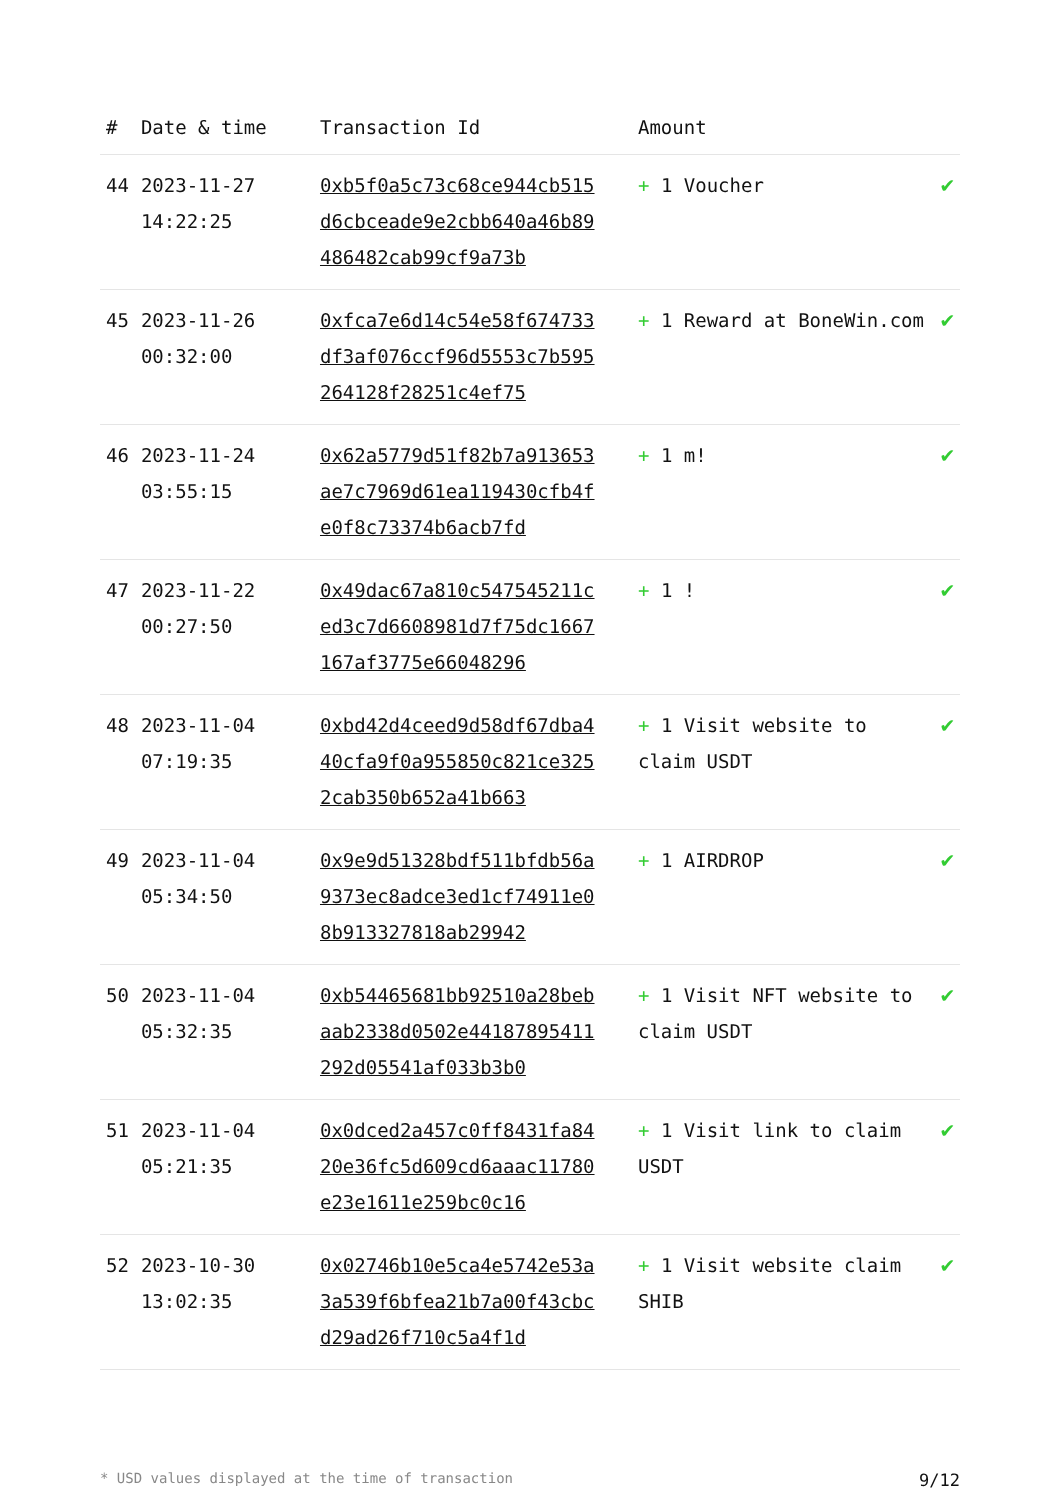| # | Date & time | Transaction Id | Amount | |
| --- | --- | --- | --- | --- |
| 44 | 2023-11-27 14:22:25 | 0xb5f0a5c73c68ce944cb515d6cbceade9e2cbb640a46b89486482cab99cf9a73b | + 1 Voucher | ✔ |
| 45 | 2023-11-26 00:32:00 | 0xfca7e6d14c54e58f674733df3af076ccf96d5553c7b595264128f28251c4ef75 | + 1 Reward at BoneWin.com | ✔ |
| 46 | 2023-11-24 03:55:15 | 0x62a5779d51f82b7a913653ae7c7969d61ea119430cfb4fe0f8c73374b6acb7fd | + 1 m! | ✔ |
| 47 | 2023-11-22 00:27:50 | 0x49dac67a810c547545211ced3c7d6608981d7f75dc1667167af3775e66048296 | + 1 ! | ✔ |
| 48 | 2023-11-04 07:19:35 | 0xbd42d4ceed9d58df67dba440cfa9f0a955850c821ce3252cab350b652a41b663 | + 1 Visit website to claim USDT | ✔ |
| 49 | 2023-11-04 05:34:50 | 0x9e9d51328bdf511bfdb56a9373ec8adce3ed1cf74911e08b913327818ab29942 | + 1 AIRDROP | ✔ |
| 50 | 2023-11-04 05:32:35 | 0xb54465681bb92510a28bebaab2338d0502e44187895411292d05541af033b3b0 | + 1 Visit NFT website to claim USDT | ✔ |
| 51 | 2023-11-04 05:21:35 | 0x0dced2a457c0ff8431fa8420e36fc5d609cd6aaac11780e23e1611e259bc0c16 | + 1 Visit link to claim USDT | ✔ |
| 52 | 2023-10-30 13:02:35 | 0x02746b10e5ca4e5742e53a3a539f6bfea21b7a00f43cbcd29ad26f710c5a4f1d | + 1 Visit website claim SHIB | ✔ |
* USD values displayed at the time of transaction 9/12